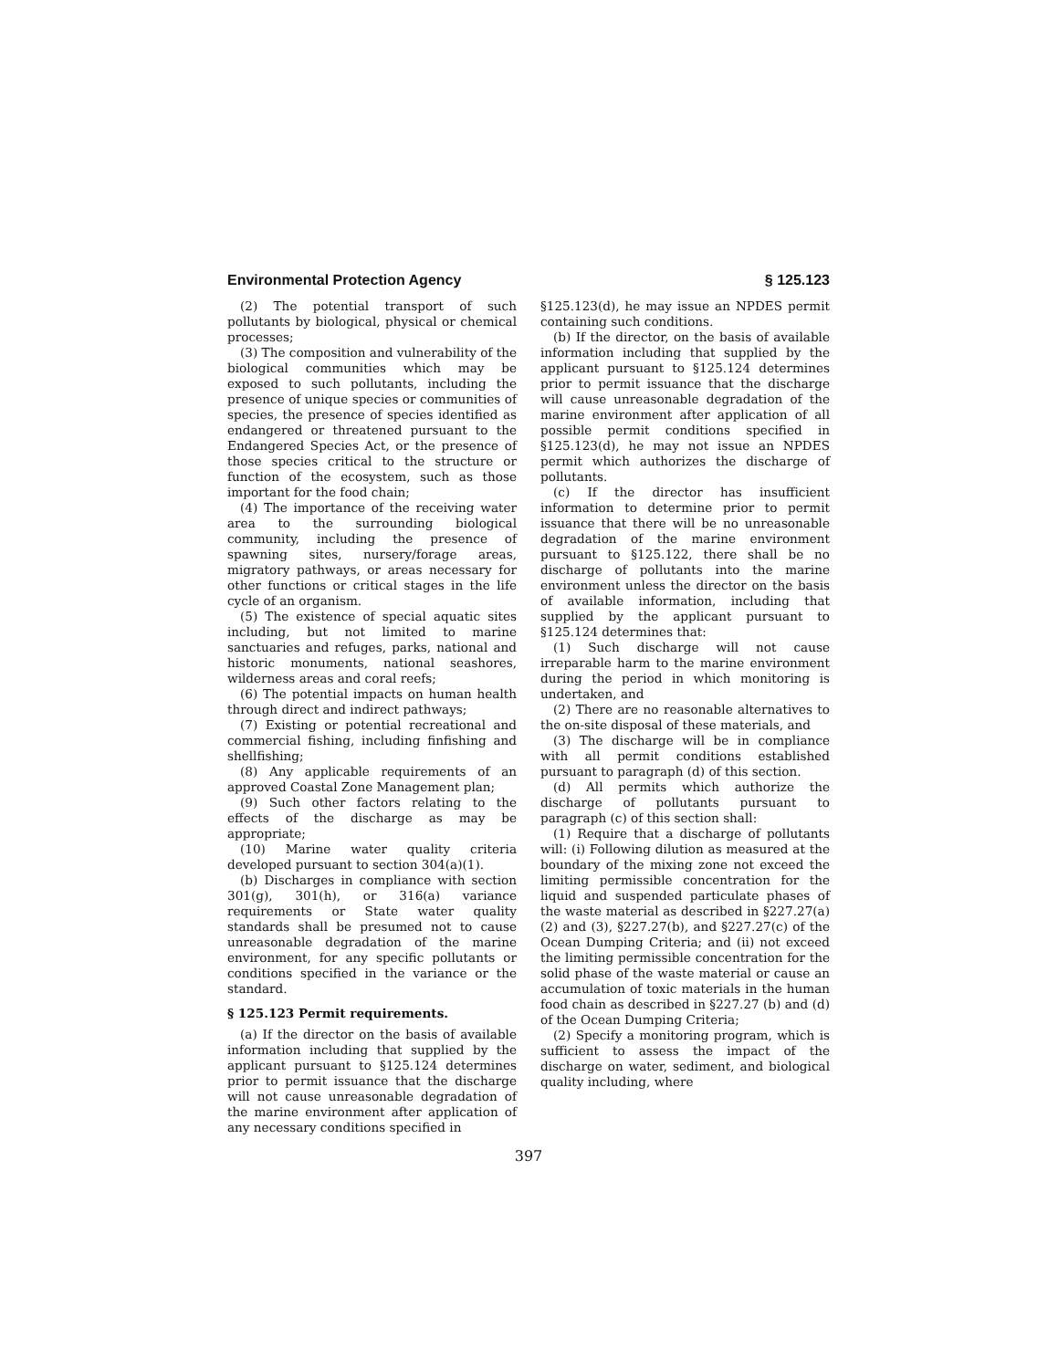Environmental Protection Agency § 125.123
(2) The potential transport of such pollutants by biological, physical or chemical processes;
(3) The composition and vulnerability of the biological communities which may be exposed to such pollutants, including the presence of unique species or communities of species, the presence of species identified as endangered or threatened pursuant to the Endangered Species Act, or the presence of those species critical to the structure or function of the ecosystem, such as those important for the food chain;
(4) The importance of the receiving water area to the surrounding biological community, including the presence of spawning sites, nursery/forage areas, migratory pathways, or areas necessary for other functions or critical stages in the life cycle of an organism.
(5) The existence of special aquatic sites including, but not limited to marine sanctuaries and refuges, parks, national and historic monuments, national seashores, wilderness areas and coral reefs;
(6) The potential impacts on human health through direct and indirect pathways;
(7) Existing or potential recreational and commercial fishing, including finfishing and shellfishing;
(8) Any applicable requirements of an approved Coastal Zone Management plan;
(9) Such other factors relating to the effects of the discharge as may be appropriate;
(10) Marine water quality criteria developed pursuant to section 304(a)(1).
(b) Discharges in compliance with section 301(g), 301(h), or 316(a) variance requirements or State water quality standards shall be presumed not to cause unreasonable degradation of the marine environment, for any specific pollutants or conditions specified in the variance or the standard.
§ 125.123 Permit requirements.
(a) If the director on the basis of available information including that supplied by the applicant pursuant to §125.124 determines prior to permit issuance that the discharge will not cause unreasonable degradation of the marine environment after application of any necessary conditions specified in
§125.123(d), he may issue an NPDES permit containing such conditions.
(b) If the director, on the basis of available information including that supplied by the applicant pursuant to §125.124 determines prior to permit issuance that the discharge will cause unreasonable degradation of the marine environment after application of all possible permit conditions specified in §125.123(d), he may not issue an NPDES permit which authorizes the discharge of pollutants.
(c) If the director has insufficient information to determine prior to permit issuance that there will be no unreasonable degradation of the marine environment pursuant to §125.122, there shall be no discharge of pollutants into the marine environment unless the director on the basis of available information, including that supplied by the applicant pursuant to §125.124 determines that:
(1) Such discharge will not cause irreparable harm to the marine environment during the period in which monitoring is undertaken, and
(2) There are no reasonable alternatives to the on-site disposal of these materials, and
(3) The discharge will be in compliance with all permit conditions established pursuant to paragraph (d) of this section.
(d) All permits which authorize the discharge of pollutants pursuant to paragraph (c) of this section shall:
(1) Require that a discharge of pollutants will: (i) Following dilution as measured at the boundary of the mixing zone not exceed the limiting permissible concentration for the liquid and suspended particulate phases of the waste material as described in §227.27(a) (2) and (3), §227.27(b), and §227.27(c) of the Ocean Dumping Criteria; and (ii) not exceed the limiting permissible concentration for the solid phase of the waste material or cause an accumulation of toxic materials in the human food chain as described in §227.27 (b) and (d) of the Ocean Dumping Criteria;
(2) Specify a monitoring program, which is sufficient to assess the impact of the discharge on water, sediment, and biological quality including, where
397